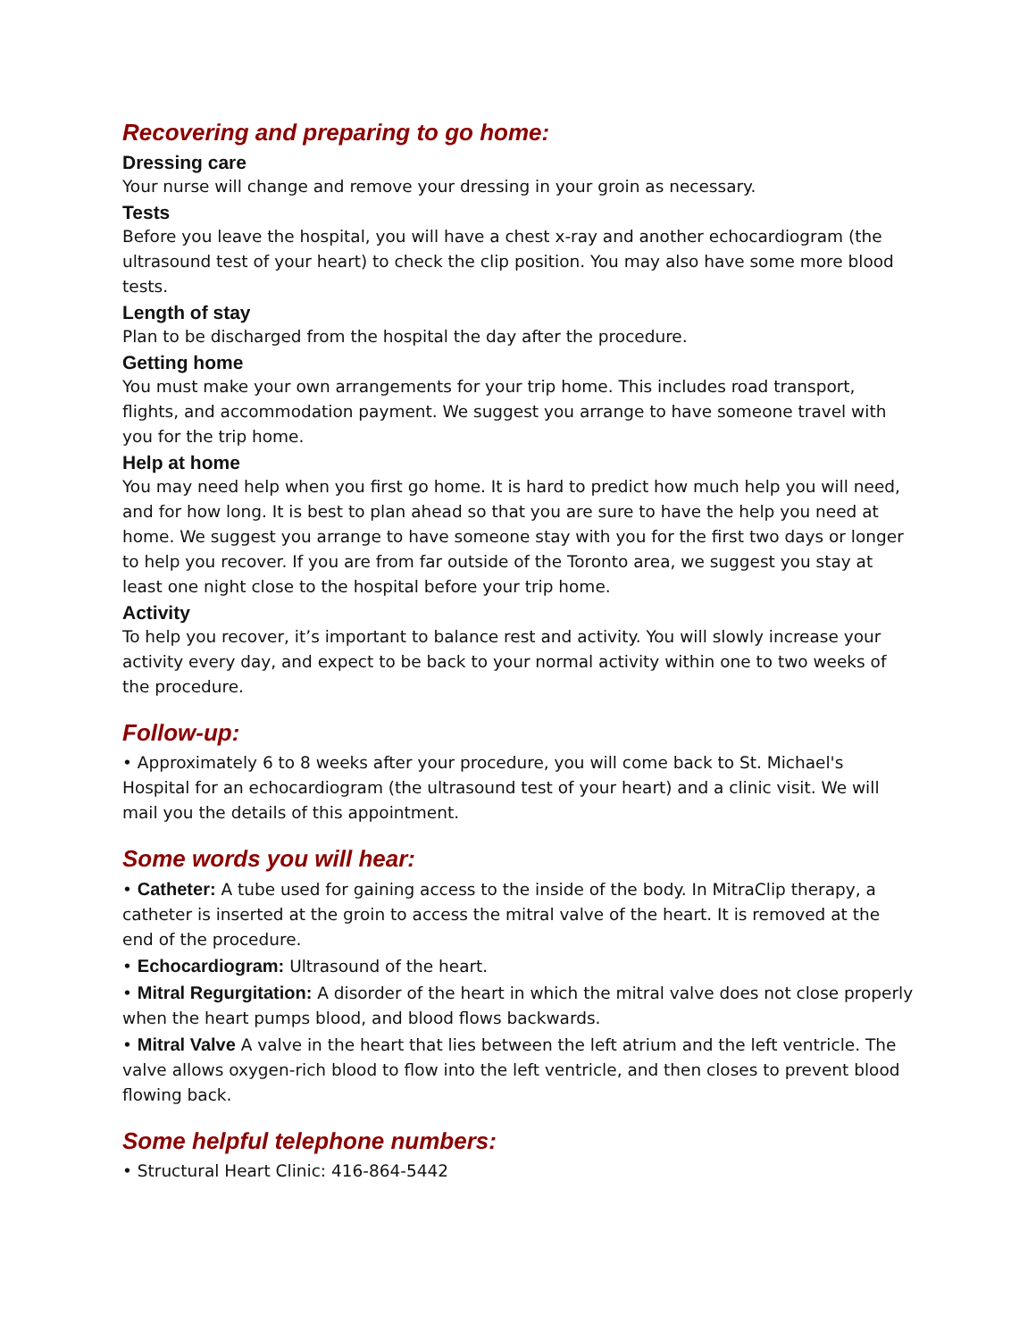Recovering and preparing to go home:
Dressing care
Your nurse will change and remove your dressing in your groin as necessary.
Tests
Before you leave the hospital, you will have a chest x-ray and another echocardiogram (the ultrasound test of your heart) to check the clip position. You may also have some more blood tests.
Length of stay
Plan to be discharged from the hospital the day after the procedure.
Getting home
You must make your own arrangements for your trip home. This includes road transport, flights, and accommodation payment. We suggest you arrange to have someone travel with you for the trip home.
Help at home
You may need help when you first go home. It is hard to predict how much help you will need, and for how long. It is best to plan ahead so that you are sure to have the help you need at home. We suggest you arrange to have someone stay with you for the first two days or longer to help you recover. If you are from far outside of the Toronto area, we suggest you stay at least one night close to the hospital before your trip home.
Activity
To help you recover, it’s important to balance rest and activity. You will slowly increase your activity every day, and expect to be back to your normal activity within one to two weeks of the procedure.
Follow-up:
• Approximately 6 to 8 weeks after your procedure, you will come back to St. Michael's Hospital for an echocardiogram (the ultrasound test of your heart) and a clinic visit. We will mail you the details of this appointment.
Some words you will hear:
• Catheter: A tube used for gaining access to the inside of the body. In MitraClip therapy, a catheter is inserted at the groin to access the mitral valve of the heart. It is removed at the end of the procedure.
• Echocardiogram: Ultrasound of the heart.
• Mitral Regurgitation: A disorder of the heart in which the mitral valve does not close properly when the heart pumps blood, and blood flows backwards.
• Mitral Valve A valve in the heart that lies between the left atrium and the left ventricle. The valve allows oxygen-rich blood to flow into the left ventricle, and then closes to prevent blood flowing back.
Some helpful telephone numbers:
• Structural Heart Clinic: 416-864-5442